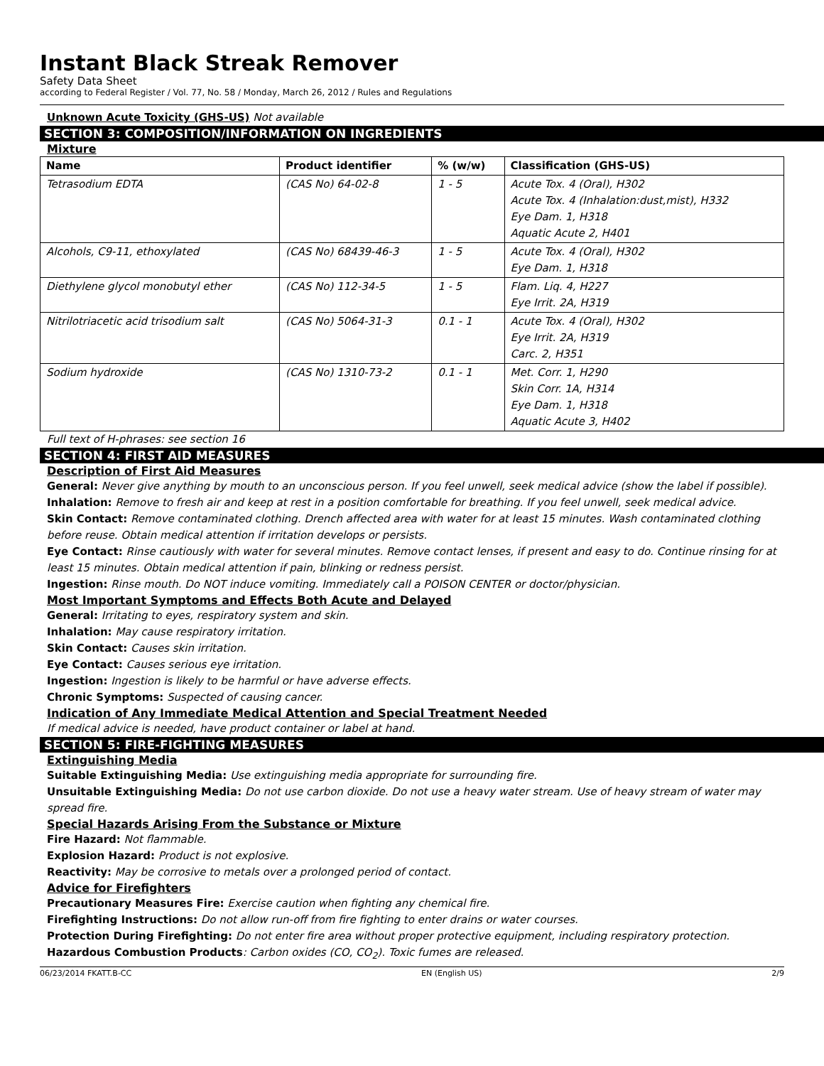Instant Black Streak Remover
Safety Data Sheet
according to Federal Register / Vol. 77, No. 58 / Monday, March 26, 2012 / Rules and Regulations
Unknown Acute Toxicity (GHS-US) Not available
SECTION 3: COMPOSITION/INFORMATION ON INGREDIENTS
Mixture
| Name | Product identifier | % (w/w) | Classification (GHS-US) |
| --- | --- | --- | --- |
| Tetrasodium EDTA | (CAS No) 64-02-8 | 1 - 5 | Acute Tox. 4 (Oral), H302 Acute Tox. 4 (Inhalation:dust,mist), H332 Eye Dam. 1, H318 Aquatic Acute 2, H401 |
| Alcohols, C9-11, ethoxylated | (CAS No) 68439-46-3 | 1 - 5 | Acute Tox. 4 (Oral), H302 Eye Dam. 1, H318 |
| Diethylene glycol monobutyl ether | (CAS No) 112-34-5 | 1 - 5 | Flam. Liq. 4, H227 Eye Irrit. 2A, H319 |
| Nitrilotriacetic acid trisodium salt | (CAS No) 5064-31-3 | 0.1 - 1 | Acute Tox. 4 (Oral), H302 Eye Irrit. 2A, H319 Carc. 2, H351 |
| Sodium hydroxide | (CAS No) 1310-73-2 | 0.1 - 1 | Met. Corr. 1, H290 Skin Corr. 1A, H314 Eye Dam. 1, H318 Aquatic Acute 3, H402 |
Full text of H-phrases: see section 16
SECTION 4: FIRST AID MEASURES
Description of First Aid Measures
General: Never give anything by mouth to an unconscious person. If you feel unwell, seek medical advice (show the label if possible).
Inhalation: Remove to fresh air and keep at rest in a position comfortable for breathing. If you feel unwell, seek medical advice.
Skin Contact: Remove contaminated clothing. Drench affected area with water for at least 15 minutes. Wash contaminated clothing before reuse. Obtain medical attention if irritation develops or persists.
Eye Contact: Rinse cautiously with water for several minutes. Remove contact lenses, if present and easy to do. Continue rinsing for at least 15 minutes. Obtain medical attention if pain, blinking or redness persist.
Ingestion: Rinse mouth. Do NOT induce vomiting. Immediately call a POISON CENTER or doctor/physician.
Most Important Symptoms and Effects Both Acute and Delayed
General: Irritating to eyes, respiratory system and skin.
Inhalation: May cause respiratory irritation.
Skin Contact: Causes skin irritation.
Eye Contact: Causes serious eye irritation.
Ingestion: Ingestion is likely to be harmful or have adverse effects.
Chronic Symptoms: Suspected of causing cancer.
Indication of Any Immediate Medical Attention and Special Treatment Needed
If medical advice is needed, have product container or label at hand.
SECTION 5: FIRE-FIGHTING MEASURES
Extinguishing Media
Suitable Extinguishing Media: Use extinguishing media appropriate for surrounding fire.
Unsuitable Extinguishing Media: Do not use carbon dioxide. Do not use a heavy water stream. Use of heavy stream of water may spread fire.
Special Hazards Arising From the Substance or Mixture
Fire Hazard: Not flammable.
Explosion Hazard: Product is not explosive.
Reactivity: May be corrosive to metals over a prolonged period of contact.
Advice for Firefighters
Precautionary Measures Fire: Exercise caution when fighting any chemical fire.
Firefighting Instructions: Do not allow run-off from fire fighting to enter drains or water courses.
Protection During Firefighting: Do not enter fire area without proper protective equipment, including respiratory protection.
Hazardous Combustion Products: Carbon oxides (CO, CO<sub>2</sub>). Toxic fumes are released.
06/23/2014 FKATT.B-CC EN (English US) 2/9